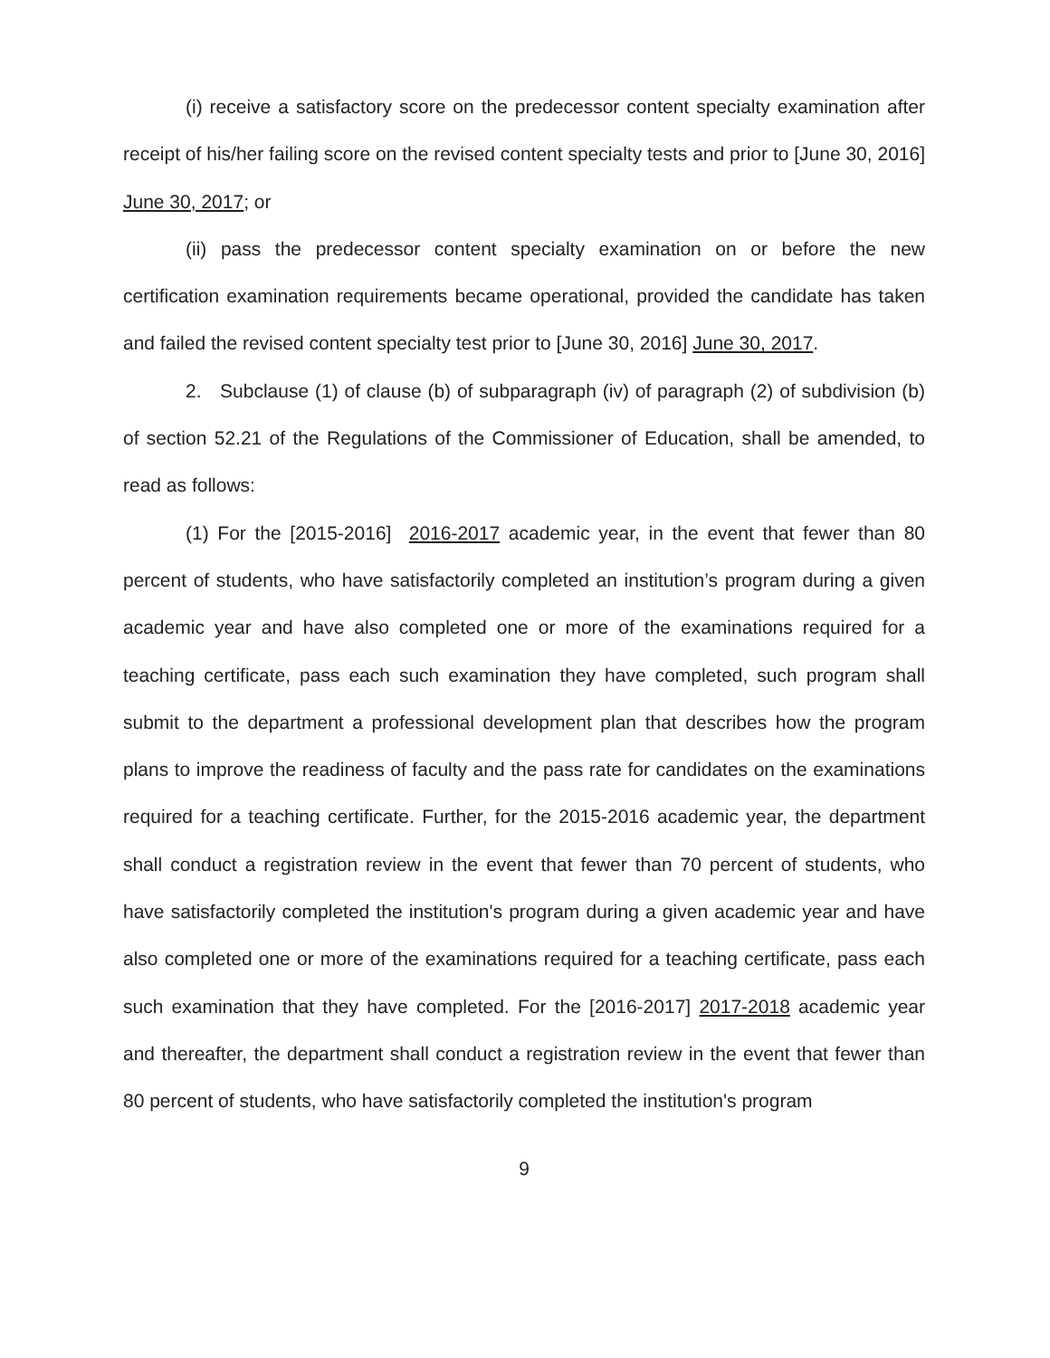(i) receive a satisfactory score on the predecessor content specialty examination after receipt of his/her failing score on the revised content specialty tests and prior to [June 30, 2016] June 30, 2017; or
(ii) pass the predecessor content specialty examination on or before the new certification examination requirements became operational, provided the candidate has taken and failed the revised content specialty test prior to [June 30, 2016] June 30, 2017.
2. Subclause (1) of clause (b) of subparagraph (iv) of paragraph (2) of subdivision (b) of section 52.21 of the Regulations of the Commissioner of Education, shall be amended, to read as follows:
(1) For the [2015-2016] 2016-2017 academic year, in the event that fewer than 80 percent of students, who have satisfactorily completed an institution’s program during a given academic year and have also completed one or more of the examinations required for a teaching certificate, pass each such examination they have completed, such program shall submit to the department a professional development plan that describes how the program plans to improve the readiness of faculty and the pass rate for candidates on the examinations required for a teaching certificate. Further, for the 2015-2016 academic year, the department shall conduct a registration review in the event that fewer than 70 percent of students, who have satisfactorily completed the institution's program during a given academic year and have also completed one or more of the examinations required for a teaching certificate, pass each such examination that they have completed. For the [2016-2017] 2017-2018 academic year and thereafter, the department shall conduct a registration review in the event that fewer than 80 percent of students, who have satisfactorily completed the institution's program
9